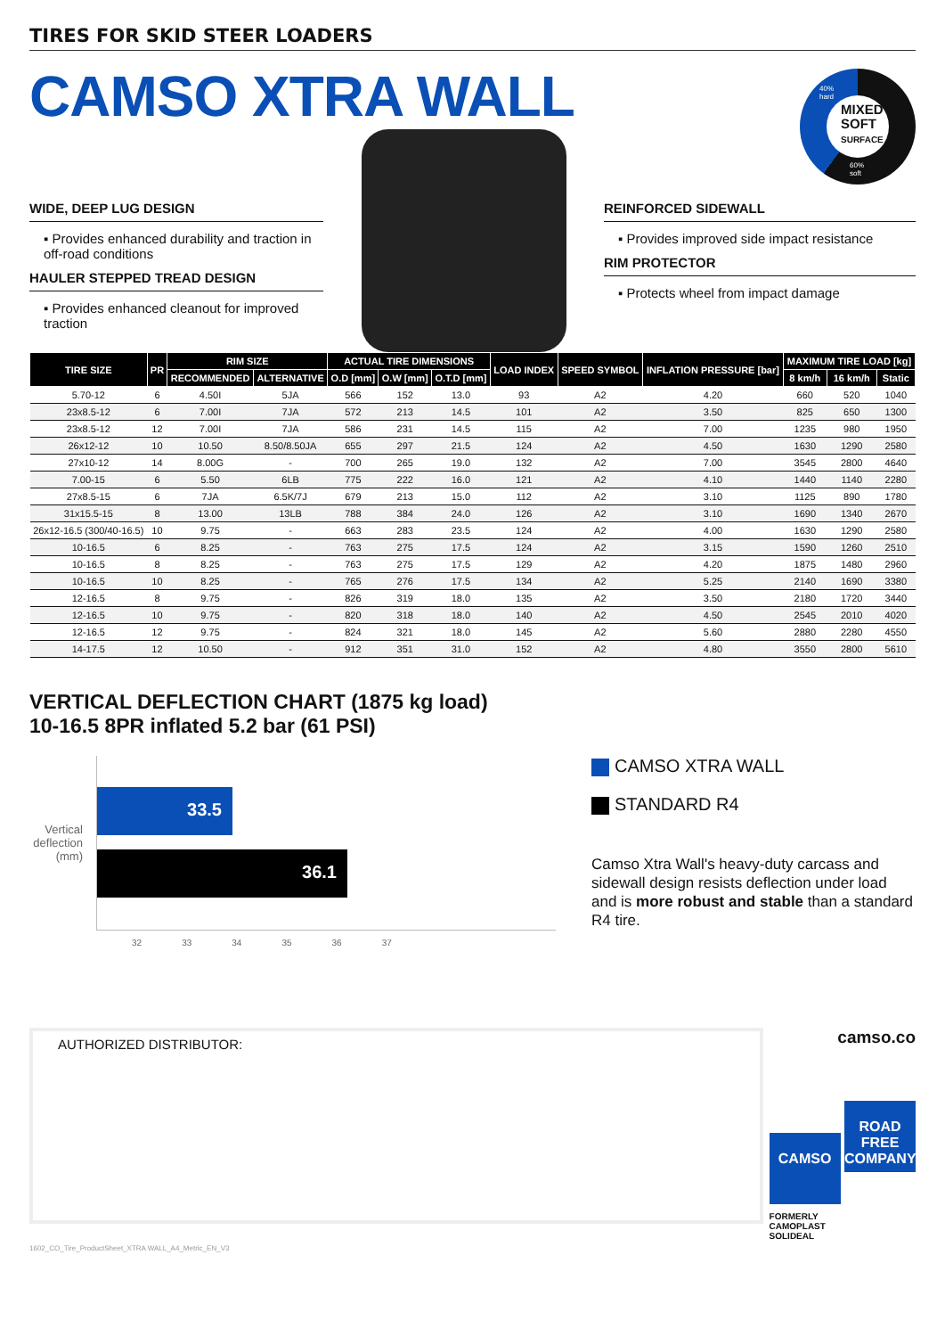TIRES FOR SKID STEER LOADERS
CAMSO XTRA WALL
40%
hard
MIXED
SOFT
SURFACE
60%
soft
WIDE, DEEP LUG DESIGN
▪ Provides enhanced durability and traction in off-road conditions
HAULER STEPPED TREAD DESIGN
▪ Provides enhanced cleanout for improved traction
REINFORCED SIDEWALL
▪ Provides improved side impact resistance
RIM PROTECTOR
▪ Protects wheel from impact damage
| TIRE SIZE | PR | RIM SIZE | | ACTUAL TIRE DIMENSIONS | | | LOAD INDEX | SPEED SYMBOL | INFLATION PRESSURE [bar] | MAXIMUM TIRE LOAD [kg] | | |
| --- | --- | --- | --- | --- | --- | --- | --- | --- | --- | --- | --- | --- |
| | | RECOMMENDED | ALTERNATIVE | O.D [mm] | O.W [mm] | O.T.D [mm] | | | | 8 km/h | 16 km/h | Static |
| 5.70-12 | 6 | 4.50I | 5JA | 566 | 152 | 13.0 | 93 | A2 | 4.20 | 660 | 520 | 1040 |
| 23x8.5-12 | 6 | 7.00I | 7JA | 572 | 213 | 14.5 | 101 | A2 | 3.50 | 825 | 650 | 1300 |
| 23x8.5-12 | 12 | 7.00I | 7JA | 586 | 231 | 14.5 | 115 | A2 | 7.00 | 1235 | 980 | 1950 |
| 26x12-12 | 10 | 10.50 | 8.50/8.50JA | 655 | 297 | 21.5 | 124 | A2 | 4.50 | 1630 | 1290 | 2580 |
| 27x10-12 | 14 | 8.00G | - | 700 | 265 | 19.0 | 132 | A2 | 7.00 | 3545 | 2800 | 4640 |
| 7.00-15 | 6 | 5.50 | 6LB | 775 | 222 | 16.0 | 121 | A2 | 4.10 | 1440 | 1140 | 2280 |
| 27x8.5-15 | 6 | 7JA | 6.5K/7J | 679 | 213 | 15.0 | 112 | A2 | 3.10 | 1125 | 890 | 1780 |
| 31x15.5-15 | 8 | 13.00 | 13LB | 788 | 384 | 24.0 | 126 | A2 | 3.10 | 1690 | 1340 | 2670 |
| 26x12-16.5 (300/40-16.5) | 10 | 9.75 | - | 663 | 283 | 23.5 | 124 | A2 | 4.00 | 1630 | 1290 | 2580 |
| 10-16.5 | 6 | 8.25 | - | 763 | 275 | 17.5 | 124 | A2 | 3.15 | 1590 | 1260 | 2510 |
| 10-16.5 | 8 | 8.25 | - | 763 | 275 | 17.5 | 129 | A2 | 4.20 | 1875 | 1480 | 2960 |
| 10-16.5 | 10 | 8.25 | - | 765 | 276 | 17.5 | 134 | A2 | 5.25 | 2140 | 1690 | 3380 |
| 12-16.5 | 8 | 9.75 | - | 826 | 319 | 18.0 | 135 | A2 | 3.50 | 2180 | 1720 | 3440 |
| 12-16.5 | 10 | 9.75 | - | 820 | 318 | 18.0 | 140 | A2 | 4.50 | 2545 | 2010 | 4020 |
| 12-16.5 | 12 | 9.75 | - | 824 | 321 | 18.0 | 145 | A2 | 5.60 | 2880 | 2280 | 4550 |
| 14-17.5 | 12 | 10.50 | - | 912 | 351 | 31.0 | 152 | A2 | 4.80 | 3550 | 2800 | 5610 |
VERTICAL DEFLECTION CHART (1875 kg load)
10-16.5 8PR inflated 5.2 bar (61 PSI)
Vertical deflection (mm)
33.5
36.1
32 33 34 35 36 37
CAMSO XTRA WALL
STANDARD R4
Camso Xtra Wall's heavy-duty carcass and sidewall design resists deflection under load and is more robust and stable than a standard R4 tire.
AUTHORIZED DISTRIBUTOR:
camso.co
CAMSO ROAD FREE COMPANY
FORMERLY
CAMOPLAST
SOLIDEAL
1602_CO_Tire_ProductSheet_XTRA WALL_A4_Metric_EN_V3